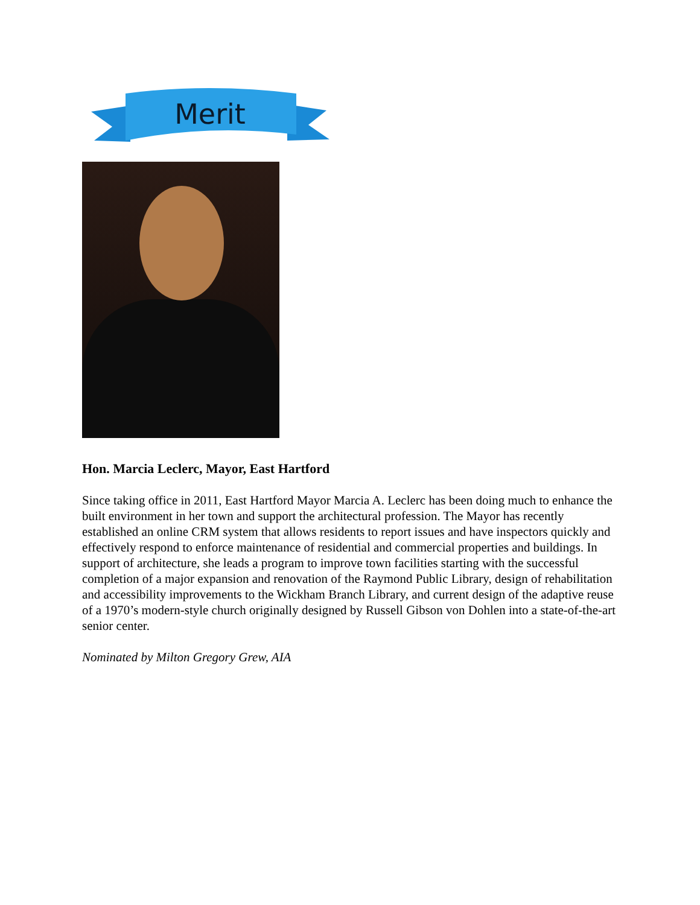Merit
Hon. Marcia Leclerc, Mayor, East Hartford
Since taking office in 2011, East Hartford Mayor Marcia A. Leclerc has been doing much to enhance the built environment in her town and support the architectural profession. The Mayor has recently established an online CRM system that allows residents to report issues and have inspectors quickly and effectively respond to enforce maintenance of residential and commercial properties and buildings. In support of architecture, she leads a program to improve town facilities starting with the successful completion of a major expansion and renovation of the Raymond Public Library, design of rehabilitation and accessibility improvements to the Wickham Branch Library, and current design of the adaptive reuse of a 1970’s modern-style church originally designed by Russell Gibson von Dohlen into a state-of-the-art senior center.
Nominated by Milton Gregory Grew, AIA